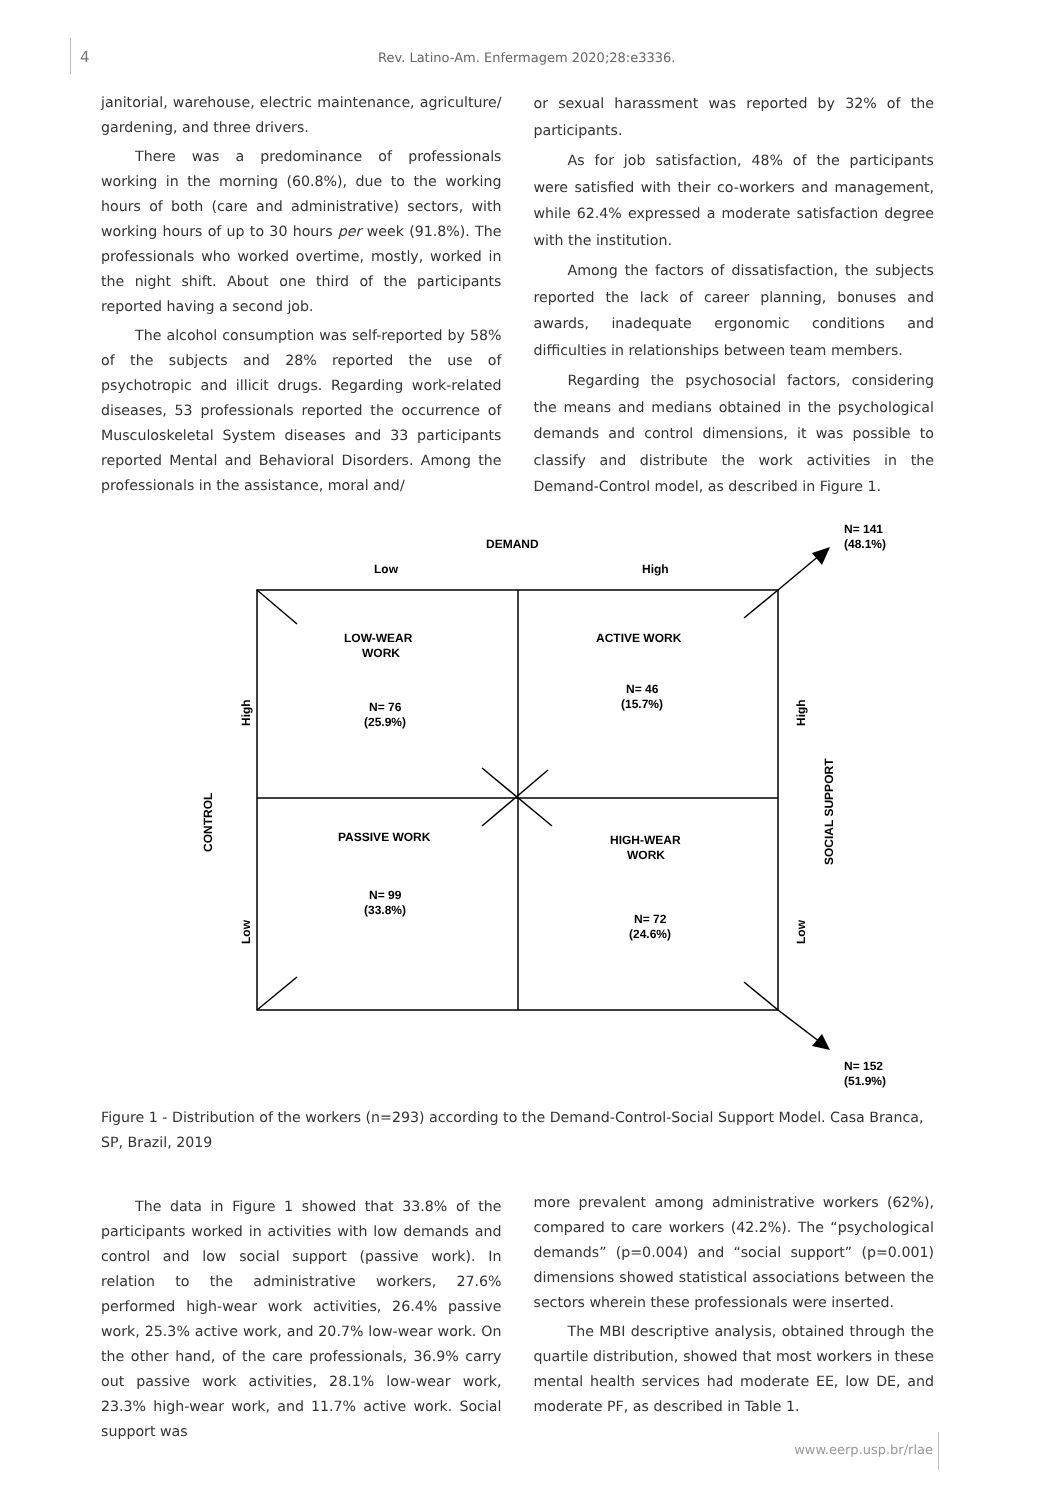4 Rev. Latino-Am. Enfermagem 2020;28:e3336.
janitorial, warehouse, electric maintenance, agriculture/ gardening, and three drivers.
There was a predominance of professionals working in the morning (60.8%), due to the working hours of both (care and administrative) sectors, with working hours of up to 30 hours per week (91.8%). The professionals who worked overtime, mostly, worked in the night shift. About one third of the participants reported having a second job.
The alcohol consumption was self-reported by 58% of the subjects and 28% reported the use of psychotropic and illicit drugs. Regarding work-related diseases, 53 professionals reported the occurrence of Musculoskeletal System diseases and 33 participants reported Mental and Behavioral Disorders. Among the professionals in the assistance, moral and/
or sexual harassment was reported by 32% of the participants.
As for job satisfaction, 48% of the participants were satisfied with their co-workers and management, while 62.4% expressed a moderate satisfaction degree with the institution.
Among the factors of dissatisfaction, the subjects reported the lack of career planning, bonuses and awards, inadequate ergonomic conditions and difficulties in relationships between team members.
Regarding the psychosocial factors, considering the means and medians obtained in the psychological demands and control dimensions, it was possible to classify and distribute the work activities in the Demand-Control model, as described in Figure 1.
DEMAND
Low
High
N= 141
(48.1%)
LOW-WEAR
WORK
ACTIVE WORK
N= 46
(15.7%)
N= 76
(25.9%)
PASSIVE WORK
HIGH-WEAR
WORK
N= 99
(33.8%)
N= 72
(24.6%)
N= 152
(51.9%)
CONTROL
High
Low
High
Low
SOCIAL SUPPORT
Figure 1 - Distribution of the workers (n=293) according to the Demand-Control-Social Support Model. Casa Branca, SP, Brazil, 2019
The data in Figure 1 showed that 33.8% of the participants worked in activities with low demands and control and low social support (passive work). In relation to the administrative workers, 27.6% performed high-wear work activities, 26.4% passive work, 25.3% active work, and 20.7% low-wear work. On the other hand, of the care professionals, 36.9% carry out passive work activities, 28.1% low-wear work, 23.3% high-wear work, and 11.7% active work. Social support was
more prevalent among administrative workers (62%), compared to care workers (42.2%). The “psychological demands” (p=0.004) and “social support” (p=0.001) dimensions showed statistical associations between the sectors wherein these professionals were inserted.
The MBI descriptive analysis, obtained through the quartile distribution, showed that most workers in these mental health services had moderate EE, low DE, and moderate PF, as described in Table 1.
www.eerp.usp.br/rlae